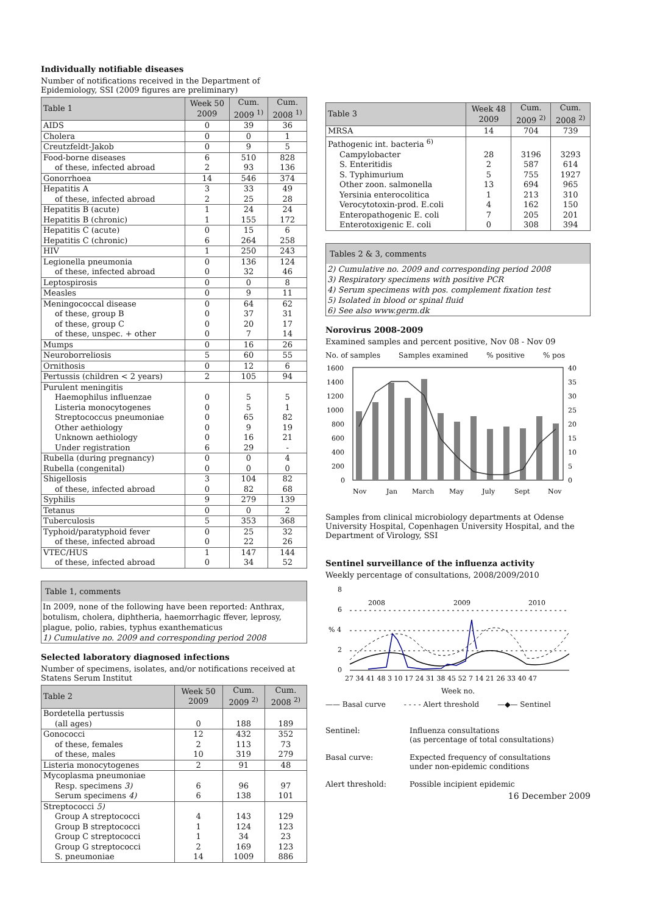Individually notifiable diseases
Number of notifications received in the Department of Epidemiology, SSI (2009 figures are preliminary)
| Table 1 | Week 50 2009 | Cum. 2009 <sup>1)</sup> | Cum. 2008 <sup>1)</sup> |
| --- | --- | --- | --- |
| AIDS | 0 | 39 | 36 |
| Cholera | 0 | 0 | 1 |
| Creutzfeldt-Jakob | 0 | 9 | 5 |
| Food-borne diseases | 6 | 510 | 828 |
| of these, infected abroad | 2 | 93 | 136 |
| Gonorrhoea | 14 | 546 | 374 |
| Hepatitis A | 3 | 33 | 49 |
| of these, infected abroad | 2 | 25 | 28 |
| Hepatitis B (acute) | 1 | 24 | 24 |
| Hepatitis B (chronic) | 1 | 155 | 172 |
| Hepatitis C (acute) | 0 | 15 | 6 |
| Hepatitis C (chronic) | 6 | 264 | 258 |
| HIV | 1 | 250 | 243 |
| Legionella pneumonia | 0 | 136 | 124 |
| of these, infected abroad | 0 | 32 | 46 |
| Leptospirosis | 0 | 0 | 8 |
| Measles | 0 | 9 | 11 |
| Meningococcal disease | 0 | 64 | 62 |
| of these, group B | 0 | 37 | 31 |
| of these, group C | 0 | 20 | 17 |
| of these, unspec. + other | 0 | 7 | 14 |
| Mumps | 0 | 16 | 26 |
| Neuroborreliosis | 5 | 60 | 55 |
| Ornithosis | 0 | 12 | 6 |
| Pertussis (children < 2 years) | 2 | 105 | 94 |
| Purulent meningitis | | | |
| Haemophilus influenzae | 0 | 5 | 5 |
| Listeria monocytogenes | 0 | 5 | 1 |
| Streptococcus pneumoniae | 0 | 65 | 82 |
| Other aethiology | 0 | 9 | 19 |
| Unknown aethiology | 0 | 16 | 21 |
| Under registration | 6 | 29 | - |
| Rubella (during pregnancy) | 0 | 0 | 4 |
| Rubella (congenital) | 0 | 0 | 0 |
| Shigellosis | 3 | 104 | 82 |
| of these, infected abroad | 0 | 82 | 68 |
| Syphilis | 9 | 279 | 139 |
| Tetanus | 0 | 0 | 2 |
| Tuberculosis | 5 | 353 | 368 |
| Typhoid/paratyphoid fever | 0 | 25 | 32 |
| of these, infected abroad | 0 | 22 | 26 |
| VTEC/HUS | 1 | 147 | 144 |
| of these, infected abroad | 0 | 34 | 52 |
Table 1, comments
In 2009, none of the following have been reported: Anthrax, botulism, cholera, diphtheria, haemorrhagic ffever, leprosy, plague, polio, rabies, typhus exanthematicus
1) Cumulative no. 2009 and corresponding period 2008
Selected laboratory diagnosed infections
Number of specimens, isolates, and/or notifications received at Statens Serum Institut
| Table 2 | Week 50 2009 | Cum. 2009 <sup>2)</sup> | Cum. 2008 <sup>2)</sup> |
| --- | --- | --- | --- |
| Bordetella pertussis | | | |
| (all ages) | 0 | 188 | 189 |
| Gonococci | 12 | 432 | 352 |
| of these, females | 2 | 113 | 73 |
| of these, males | 10 | 319 | 279 |
| Listeria monocytogenes | 2 | 91 | 48 |
| Mycoplasma pneumoniae | | | |
| Resp. specimens 3) | 6 | 96 | 97 |
| Serum specimens 4) | 6 | 138 | 101 |
| Streptococci 5) | | | |
| Group A streptococci | 4 | 143 | 129 |
| Group B streptococci | 1 | 124 | 123 |
| Group C streptococci | 1 | 34 | 23 |
| Group G streptococci | 2 | 169 | 123 |
| S. pneumoniae | 14 | 1009 | 886 |
| Table 3 | Week 48 2009 | Cum. 2009 <sup>2)</sup> | Cum. 2008 <sup>2)</sup> |
| --- | --- | --- | --- |
| MRSA | 14 | 704 | 739 |
| Pathogenic int. bacteria <sup>6)</sup> | | | |
| Campylobacter | 28 | 3196 | 3293 |
| S. Enteritidis | 2 | 587 | 614 |
| S. Typhimurium | 5 | 755 | 1927 |
| Other zoon. salmonella | 13 | 694 | 965 |
| Yersinia enterocolitica | 1 | 213 | 310 |
| Verocytotoxin-prod. E.coli | 4 | 162 | 150 |
| Enteropathogenic E. coli | 7 | 205 | 201 |
| Enterotoxigenic E. coli | 0 | 308 | 394 |
Tables 2 & 3, comments
2) Cumulative no. 2009 and corresponding period 2008
3) Respiratory specimens with positive PCR
4) Serum specimens with pos. complement fixation test
5) Isolated in blood or spinal fluid
6) See also www.germ.dk
Norovirus 2008-2009
Examined samples and percent positive, Nov 08 - Nov 09
No. of samples Samples examined % positive % pos
1600
1400
1200
1000
800
600
400
200
0
40
35
30
25
20
15
10
5
0
Nov
Jan
March
May
July
Sept
Nov
Samples from clinical microbiology departments at Odense University Hospital, Copenhagen University Hospital, and the Department of Virology, SSI
Sentinel surveillance of the influenza activity
Weekly percentage of consultations, 2008/2009/2010
8
6
% 4
2
0
2008
2009
2010
27 34 41 48 3 10 17 24 31 38 45 52 7 14 21 26 33 40 47
Week no.
—— Basal curve - - - - Alert threshold —◆— Sentinel
Sentinel: Influenza consultations
(as percentage of total consultations)
Basal curve: Expected frequency of consultations
under non-epidemic conditions
Alert threshold: Possible incipient epidemic
16 December 2009